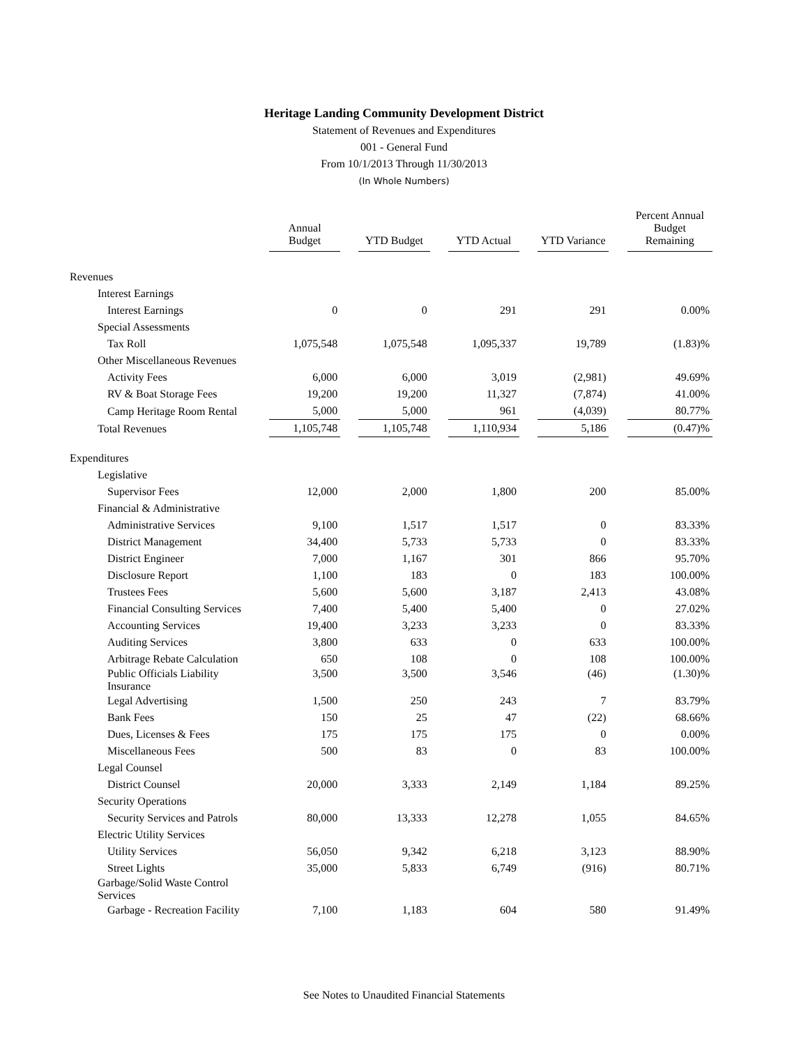Heritage Landing Community Development District
Statement of Revenues and Expenditures
001 - General Fund
From 10/1/2013 Through 11/30/2013
(In Whole Numbers)
| | Annual Budget | | YTD Budget | | YTD Actual | | YTD Variance | | Percent Annual Budget Remaining |
| --- | --- | --- | --- | --- | --- | --- | --- | --- | --- |
| Revenues | | | | | | | | | |
| Interest Earnings | | | | | | | | | |
| Interest Earnings | 0 | | 0 | | 291 | | 291 | | 0.00% |
| Special Assessments | | | | | | | | | |
| Tax Roll | 1,075,548 | | 1,075,548 | | 1,095,337 | | 19,789 | | (1.83)% |
| Other Miscellaneous Revenues | | | | | | | | | |
| Activity Fees | 6,000 | | 6,000 | | 3,019 | | (2,981) | | 49.69% |
| RV & Boat Storage Fees | 19,200 | | 19,200 | | 11,327 | | (7,874) | | 41.00% |
| Camp Heritage Room Rental | 5,000 | | 5,000 | | 961 | | (4,039) | | 80.77% |
| Total Revenues | 1,105,748 | | 1,105,748 | | 1,110,934 | | 5,186 | | (0.47)% |
| Expenditures | | | | | | | | | |
| Legislative | | | | | | | | | |
| Supervisor Fees | 12,000 | | 2,000 | | 1,800 | | 200 | | 85.00% |
| Financial & Administrative | | | | | | | | | |
| Administrative Services | 9,100 | | 1,517 | | 1,517 | | 0 | | 83.33% |
| District Management | 34,400 | | 5,733 | | 5,733 | | 0 | | 83.33% |
| District Engineer | 7,000 | | 1,167 | | 301 | | 866 | | 95.70% |
| Disclosure Report | 1,100 | | 183 | | 0 | | 183 | | 100.00% |
| Trustees Fees | 5,600 | | 5,600 | | 3,187 | | 2,413 | | 43.08% |
| Financial Consulting Services | 7,400 | | 5,400 | | 5,400 | | 0 | | 27.02% |
| Accounting Services | 19,400 | | 3,233 | | 3,233 | | 0 | | 83.33% |
| Auditing Services | 3,800 | | 633 | | 0 | | 633 | | 100.00% |
| Arbitrage Rebate Calculation | 650 | | 108 | | 0 | | 108 | | 100.00% |
| Public Officials Liability Insurance | 3,500 | | 3,500 | | 3,546 | | (46) | | (1.30)% |
| Legal Advertising | 1,500 | | 250 | | 243 | | 7 | | 83.79% |
| Bank Fees | 150 | | 25 | | 47 | | (22) | | 68.66% |
| Dues, Licenses & Fees | 175 | | 175 | | 175 | | 0 | | 0.00% |
| Miscellaneous Fees | 500 | | 83 | | 0 | | 83 | | 100.00% |
| Legal Counsel | | | | | | | | | |
| District Counsel | 20,000 | | 3,333 | | 2,149 | | 1,184 | | 89.25% |
| Security Operations | | | | | | | | | |
| Security Services and Patrols | 80,000 | | 13,333 | | 12,278 | | 1,055 | | 84.65% |
| Electric Utility Services | | | | | | | | | |
| Utility Services | 56,050 | | 9,342 | | 6,218 | | 3,123 | | 88.90% |
| Street Lights | 35,000 | | 5,833 | | 6,749 | | (916) | | 80.71% |
| Garbage/Solid Waste Control Services | | | | | | | | | |
| Garbage - Recreation Facility | 7,100 | | 1,183 | | 604 | | 580 | | 91.49% |
See Notes to Unaudited Financial Statements